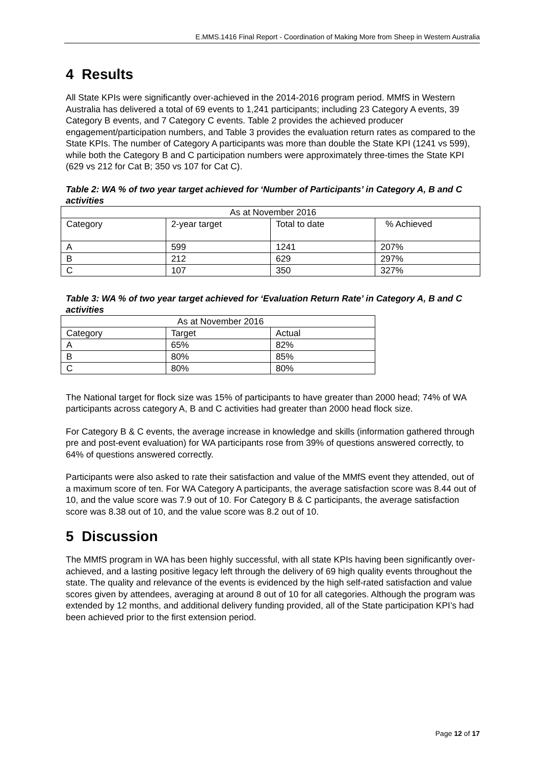E.MMS.1416 Final Report - Coordination of Making More from Sheep in Western Australia
4 Results
All State KPIs were significantly over-achieved in the 2014-2016 program period. MMfS in Western Australia has delivered a total of 69 events to 1,241 participants; including 23 Category A events, 39 Category B events, and 7 Category C events. Table 2 provides the achieved producer engagement/participation numbers, and Table 3 provides the evaluation return rates as compared to the State KPIs. The number of Category A participants was more than double the State KPI (1241 vs 599), while both the Category B and C participation numbers were approximately three-times the State KPI (629 vs 212 for Cat B; 350 vs 107 for Cat C).
Table 2: WA % of two year target achieved for ‘Number of Participants’ in Category A, B and C activities
| As at November 2016 | | | |
| Category | 2-year target | Total to date | % Achieved |
| A | 599 | 1241 | 207% |
| B | 212 | 629 | 297% |
| C | 107 | 350 | 327% |
Table 3: WA % of two year target achieved for ‘Evaluation Return Rate’ in Category A, B and C activities
| As at November 2016 | | |
| Category | Target | Actual |
| A | 65% | 82% |
| B | 80% | 85% |
| C | 80% | 80% |
The National target for flock size was 15% of participants to have greater than 2000 head; 74% of WA participants across category A, B and C activities had greater than 2000 head flock size.
For Category B & C events, the average increase in knowledge and skills (information gathered through pre and post-event evaluation) for WA participants rose from 39% of questions answered correctly, to 64% of questions answered correctly.
Participants were also asked to rate their satisfaction and value of the MMfS event they attended, out of a maximum score of ten. For WA Category A participants, the average satisfaction score was 8.44 out of 10, and the value score was 7.9 out of 10. For Category B & C participants, the average satisfaction score was 8.38 out of 10, and the value score was 8.2 out of 10.
5 Discussion
The MMfS program in WA has been highly successful, with all state KPIs having been significantly over-achieved, and a lasting positive legacy left through the delivery of 69 high quality events throughout the state. The quality and relevance of the events is evidenced by the high self-rated satisfaction and value scores given by attendees, averaging at around 8 out of 10 for all categories. Although the program was extended by 12 months, and additional delivery funding provided, all of the State participation KPI’s had been achieved prior to the first extension period.
Page 12 of 17